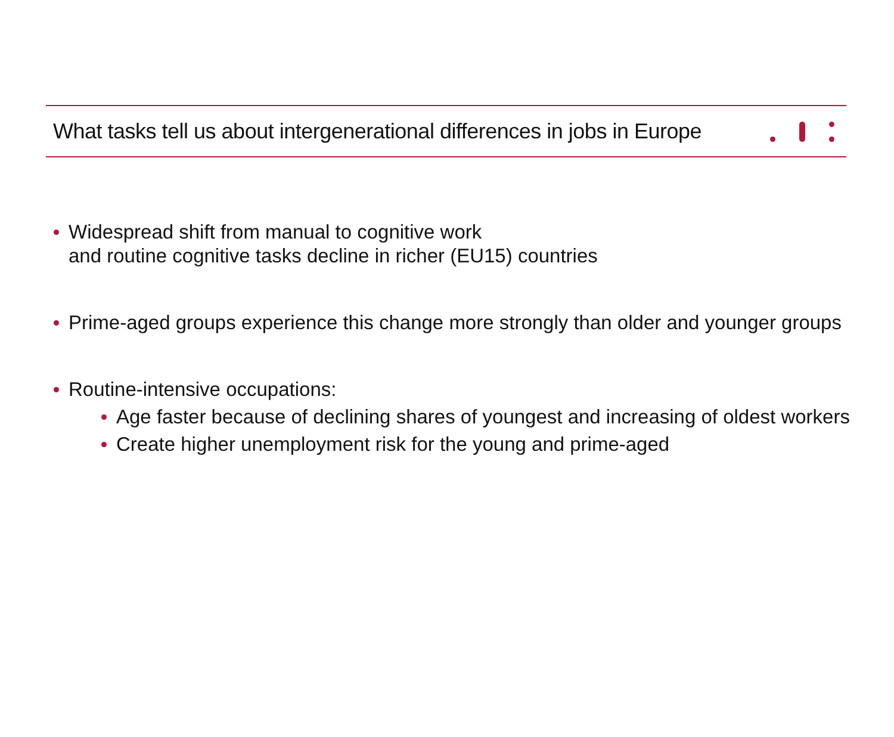What tasks tell us about intergenerational differences in jobs in Europe
Widespread shift from manual to cognitive work
and routine cognitive tasks decline in richer (EU15) countries
Prime-aged groups experience this change more strongly than older and younger groups
Routine-intensive occupations:
Age faster because of declining shares of youngest and increasing of oldest workers
Create higher unemployment risk for the young and prime-aged